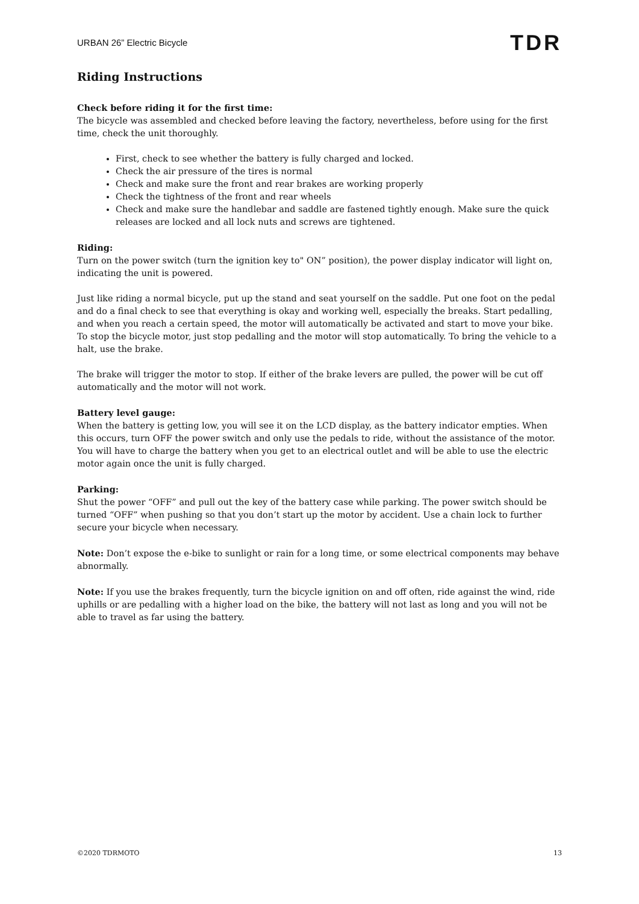URBAN 26” Electric Bicycle TDR
Riding Instructions
Check before riding it for the first time:
The bicycle was assembled and checked before leaving the factory, nevertheless, before using for the first time, check the unit thoroughly.
First, check to see whether the battery is fully charged and locked.
Check the air pressure of the tires is normal
Check and make sure the front and rear brakes are working properly
Check the tightness of the front and rear wheels
Check and make sure the handlebar and saddle are fastened tightly enough. Make sure the quick releases are locked and all lock nuts and screws are tightened.
Riding:
Turn on the power switch (turn the ignition key to" ON” position), the power display indicator will light on, indicating the unit is powered.
Just like riding a normal bicycle, put up the stand and seat yourself on the saddle. Put one foot on the pedal and do a final check to see that everything is okay and working well, especially the breaks. Start pedalling, and when you reach a certain speed, the motor will automatically be activated and start to move your bike. To stop the bicycle motor, just stop pedalling and the motor will stop automatically. To bring the vehicle to a halt, use the brake.
The brake will trigger the motor to stop. If either of the brake levers are pulled, the power will be cut off automatically and the motor will not work.
Battery level gauge:
When the battery is getting low, you will see it on the LCD display, as the battery indicator empties. When this occurs, turn OFF the power switch and only use the pedals to ride, without the assistance of the motor. You will have to charge the battery when you get to an electrical outlet and will be able to use the electric motor again once the unit is fully charged.
Parking:
Shut the power “OFF” and pull out the key of the battery case while parking. The power switch should be turned “OFF” when pushing so that you don’t start up the motor by accident. Use a chain lock to further secure your bicycle when necessary.
Note: Don’t expose the e-bike to sunlight or rain for a long time, or some electrical components may behave abnormally.
Note: If you use the brakes frequently, turn the bicycle ignition on and off often, ride against the wind, ride uphills or are pedalling with a higher load on the bike, the battery will not last as long and you will not be able to travel as far using the battery.
©2020 TDRMOTO 13